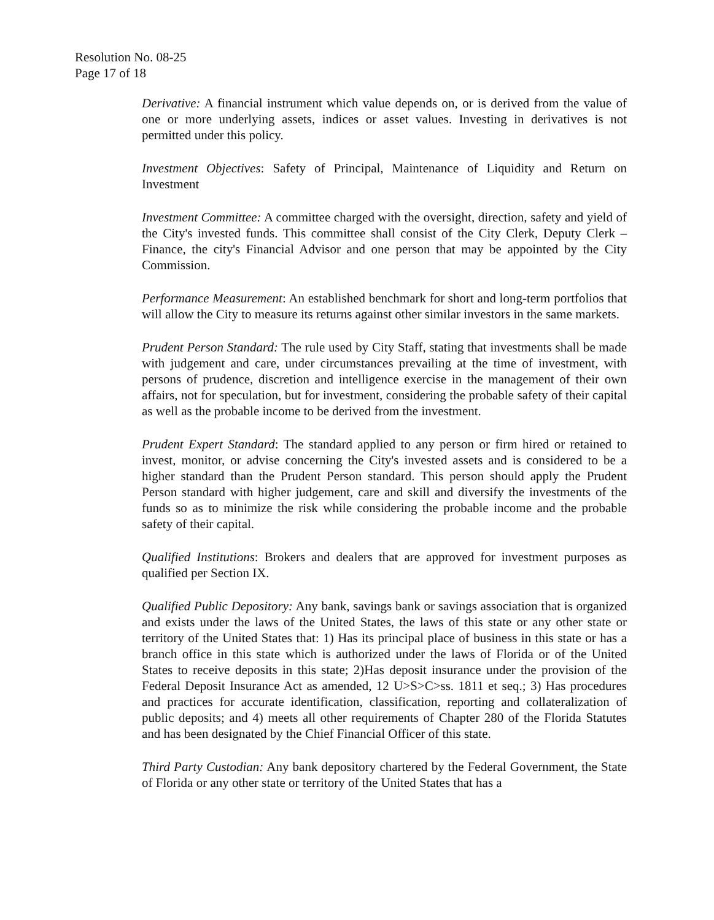Resolution No. 08-25
Page 17 of 18
Derivative: A financial instrument which value depends on, or is derived from the value of one or more underlying assets, indices or asset values. Investing in derivatives is not permitted under this policy.
Investment Objectives: Safety of Principal, Maintenance of Liquidity and Return on Investment
Investment Committee: A committee charged with the oversight, direction, safety and yield of the City's invested funds. This committee shall consist of the City Clerk, Deputy Clerk – Finance, the city's Financial Advisor and one person that may be appointed by the City Commission.
Performance Measurement: An established benchmark for short and long-term portfolios that will allow the City to measure its returns against other similar investors in the same markets.
Prudent Person Standard: The rule used by City Staff, stating that investments shall be made with judgement and care, under circumstances prevailing at the time of investment, with persons of prudence, discretion and intelligence exercise in the management of their own affairs, not for speculation, but for investment, considering the probable safety of their capital as well as the probable income to be derived from the investment.
Prudent Expert Standard: The standard applied to any person or firm hired or retained to invest, monitor, or advise concerning the City's invested assets and is considered to be a higher standard than the Prudent Person standard. This person should apply the Prudent Person standard with higher judgement, care and skill and diversify the investments of the funds so as to minimize the risk while considering the probable income and the probable safety of their capital.
Qualified Institutions: Brokers and dealers that are approved for investment purposes as qualified per Section IX.
Qualified Public Depository: Any bank, savings bank or savings association that is organized and exists under the laws of the United States, the laws of this state or any other state or territory of the United States that: 1) Has its principal place of business in this state or has a branch office in this state which is authorized under the laws of Florida or of the United States to receive deposits in this state; 2)Has deposit insurance under the provision of the Federal Deposit Insurance Act as amended, 12 U>S>C>ss. 1811 et seq.; 3) Has procedures and practices for accurate identification, classification, reporting and collateralization of public deposits; and 4) meets all other requirements of Chapter 280 of the Florida Statutes and has been designated by the Chief Financial Officer of this state.
Third Party Custodian: Any bank depository chartered by the Federal Government, the State of Florida or any other state or territory of the United States that has a